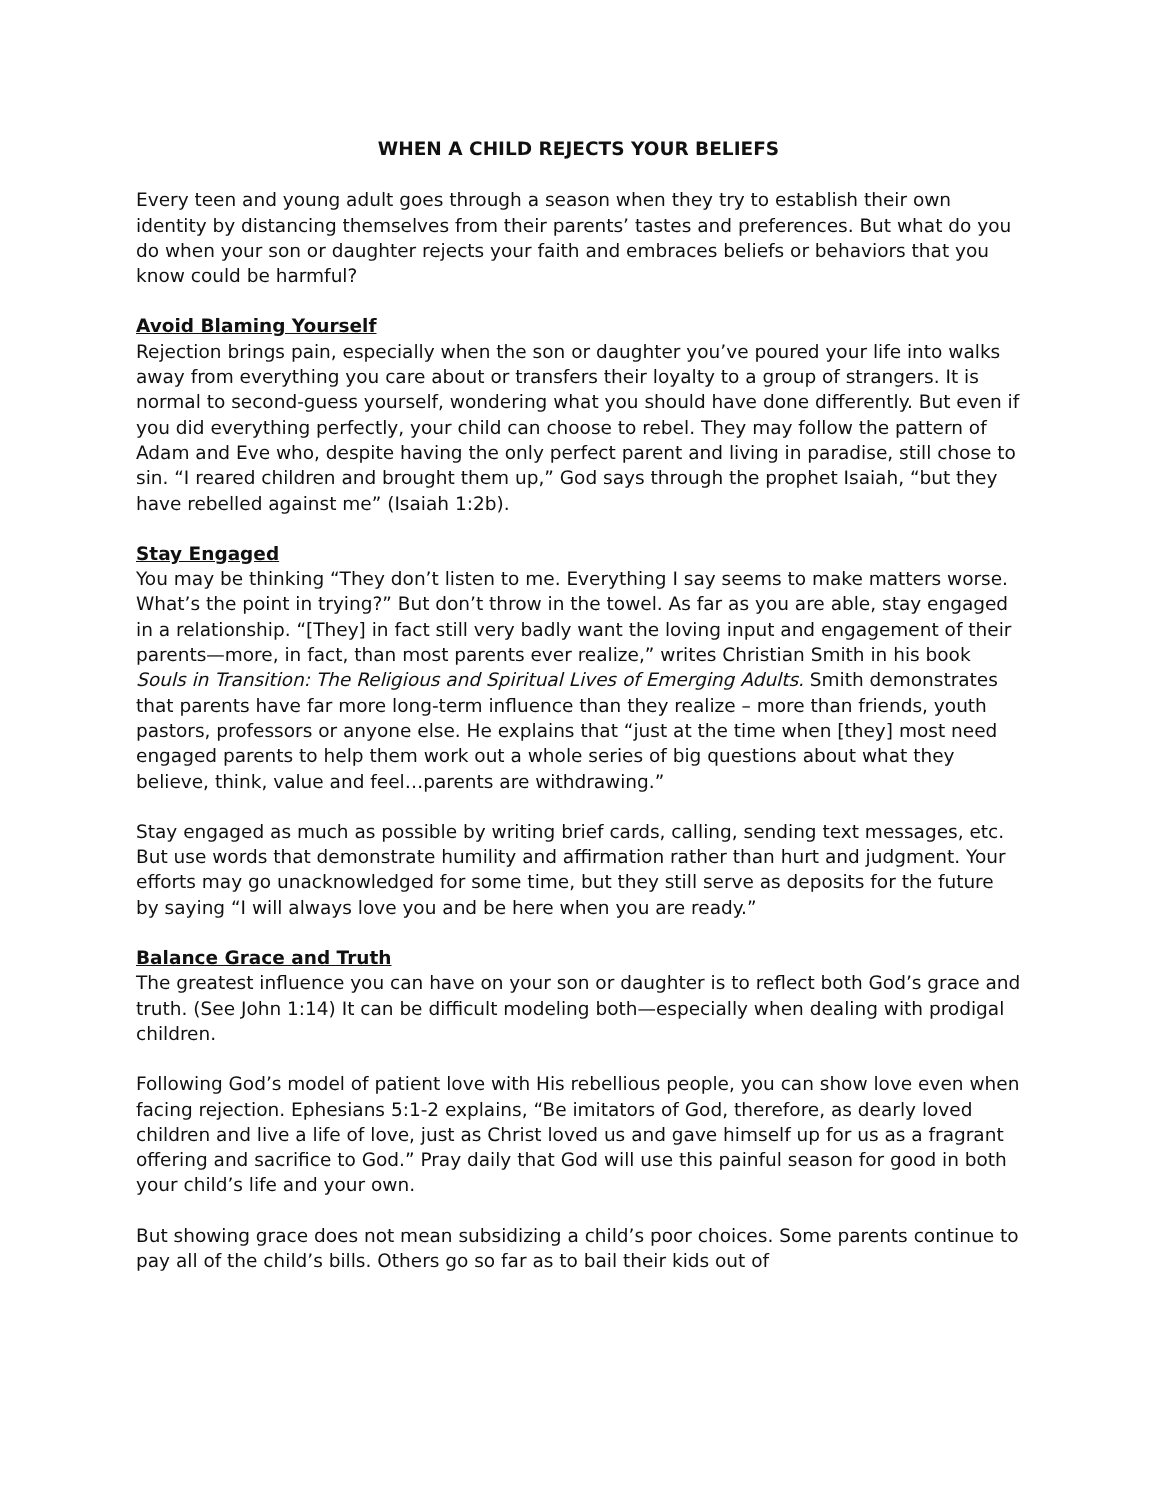WHEN A CHILD REJECTS YOUR BELIEFS
Every teen and young adult goes through a season when they try to establish their own identity by distancing themselves from their parents’ tastes and preferences. But what do you do when your son or daughter rejects your faith and embraces beliefs or behaviors that you know could be harmful?
Avoid Blaming Yourself
Rejection brings pain, especially when the son or daughter you’ve poured your life into walks away from everything you care about or transfers their loyalty to a group of strangers. It is normal to second-guess yourself, wondering what you should have done differently. But even if you did everything perfectly, your child can choose to rebel. They may follow the pattern of Adam and Eve who, despite having the only perfect parent and living in paradise, still chose to sin. “I reared children and brought them up,” God says through the prophet Isaiah, “but they have rebelled against me” (Isaiah 1:2b).
Stay Engaged
You may be thinking “They don’t listen to me. Everything I say seems to make matters worse. What’s the point in trying?” But don’t throw in the towel. As far as you are able, stay engaged in a relationship. “[They] in fact still very badly want the loving input and engagement of their parents—more, in fact, than most parents ever realize,” writes Christian Smith in his book Souls in Transition: The Religious and Spiritual Lives of Emerging Adults. Smith demonstrates that parents have far more long-term influence than they realize – more than friends, youth pastors, professors or anyone else. He explains that “just at the time when [they] most need engaged parents to help them work out a whole series of big questions about what they believe, think, value and feel…parents are withdrawing.”
Stay engaged as much as possible by writing brief cards, calling, sending text messages, etc. But use words that demonstrate humility and affirmation rather than hurt and judgment. Your efforts may go unacknowledged for some time, but they still serve as deposits for the future by saying “I will always love you and be here when you are ready.”
Balance Grace and Truth
The greatest influence you can have on your son or daughter is to reflect both God’s grace and truth. (See John 1:14) It can be difficult modeling both—especially when dealing with prodigal children.
Following God’s model of patient love with His rebellious people, you can show love even when facing rejection. Ephesians 5:1-2 explains, “Be imitators of God, therefore, as dearly loved children and live a life of love, just as Christ loved us and gave himself up for us as a fragrant offering and sacrifice to God.” Pray daily that God will use this painful season for good in both your child’s life and your own.
But showing grace does not mean subsidizing a child’s poor choices. Some parents continue to pay all of the child’s bills. Others go so far as to bail their kids out of